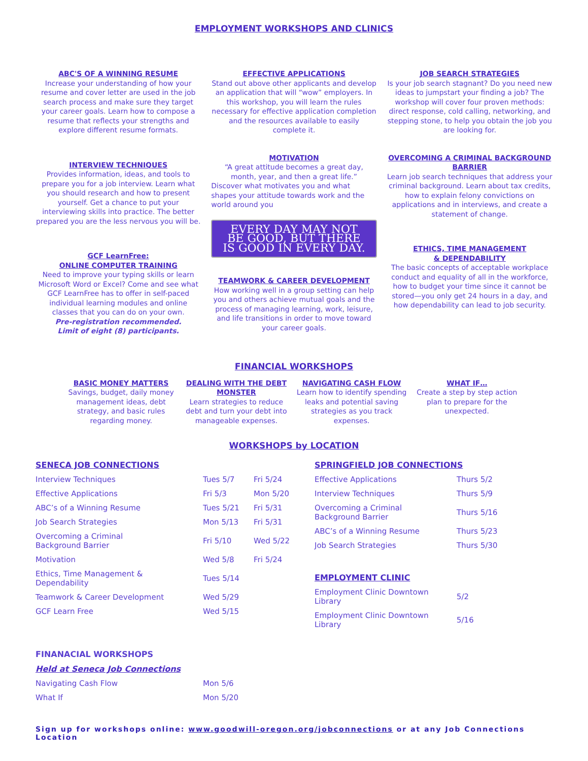EMPLOYMENT WORKSHOPS AND CLINICS
ABC'S OF A WINNING RESUME
Increase your understanding of how your resume and cover letter are used in the job search process and make sure they target your career goals. Learn how to compose a resume that reflects your strengths and explore different resume formats.
INTERVIEW TECHNIQUES
Provides information, ideas, and tools to prepare you for a job interview. Learn what you should research and how to present yourself. Get a chance to put your interviewing skills into practice. The better prepared you are the less nervous you will be.
GCF LearnFree:
ONLINE COMPUTER TRAINING
Need to improve your typing skills or learn Microsoft Word or Excel? Come and see what GCF LearnFree has to offer in self-paced individual learning modules and online classes that you can do on your own.
Pre-registration recommended.
Limit of eight (8) participants.
EFFECTIVE APPLICATIONS
Stand out above other applicants and develop an application that will “wow” employers. In this workshop, you will learn the rules necessary for effective application completion and the resources available to easily complete it.
MOTIVATION
“A great attitude becomes a great day, month, year, and then a great life.”
Discover what motivates you and what shapes your attitude towards work and the world around you
EVERY DAY MAY NOT BE GOOD, BUT THERE IS GOOD IN EVERY DAY.
TEAMWORK & CAREER DEVELOPMENT
How working well in a group setting can help you and others achieve mutual goals and the process of managing learning, work, leisure, and life transitions in order to move toward your career goals.
JOB SEARCH STRATEGIES
Is your job search stagnant? Do you need new ideas to jumpstart your finding a job? The workshop will cover four proven methods: direct response, cold calling, networking, and stepping stone, to help you obtain the job you are looking for.
OVERCOMING A CRIMINAL BACKGROUND BARRIER
Learn job search techniques that address your criminal background. Learn about tax credits, how to explain felony convictions on applications and in interviews, and create a statement of change.
ETHICS, TIME MANAGEMENT
& DEPENDABILITY
The basic concepts of acceptable workplace conduct and equality of all in the workforce, how to budget your time since it cannot be stored—you only get 24 hours in a day, and how dependability can lead to job security.
FINANCIAL WORKSHOPS
BASIC MONEY MATTERS
Savings, budget, daily money management ideas, debt strategy, and basic rules regarding money.
DEALING WITH THE DEBT MONSTER
Learn strategies to reduce debt and turn your debt into manageable expenses.
NAVIGATING CASH FLOW
Learn how to identify spending leaks and potential saving strategies as you track expenses.
WHAT IF…
Create a step by step action plan to prepare for the unexpected.
WORKSHOPS by LOCATION
| SENECA JOB CONNECTIONS | | |
| Interview Techniques | Tues 5/7 | Fri 5/24 |
| Effective Applications | Fri 5/3 | Mon 5/20 |
| ABC’s of a Winning Resume | Tues 5/21 | Fri 5/31 |
| Job Search Strategies | Mon 5/13 | Fri 5/31 |
| Overcoming a Criminal Background Barrier | Fri 5/10 | Wed 5/22 |
| Motivation | Wed 5/8 | Fri 5/24 |
| Ethics, Time Management & Dependability | Tues 5/14 | |
| Teamwork & Career Development | Wed 5/29 | |
| GCF Learn Free | Wed 5/15 | |
| SPRINGFIELD JOB CONNECTIONS | |
| Effective Applications | Thurs 5/2 |
| Interview Techniques | Thurs 5/9 |
| Overcoming a Criminal Background Barrier | Thurs 5/16 |
| ABC’s of a Winning Resume | Thurs 5/23 |
| Job Search Strategies | Thurs 5/30 |
| EMPLOYMENT CLINIC | |
| Employment Clinic Downtown Library | 5/2 |
| Employment Clinic Downtown Library | 5/16 |
| FINANACIAL WORKSHOPS | |
| Held at Seneca Job Connections | |
| Navigating Cash Flow | Mon 5/6 |
| What If | Mon 5/20 |
Sign up for workshops online: www.goodwill-oregon.org/jobconnections or at any Job Connections Location